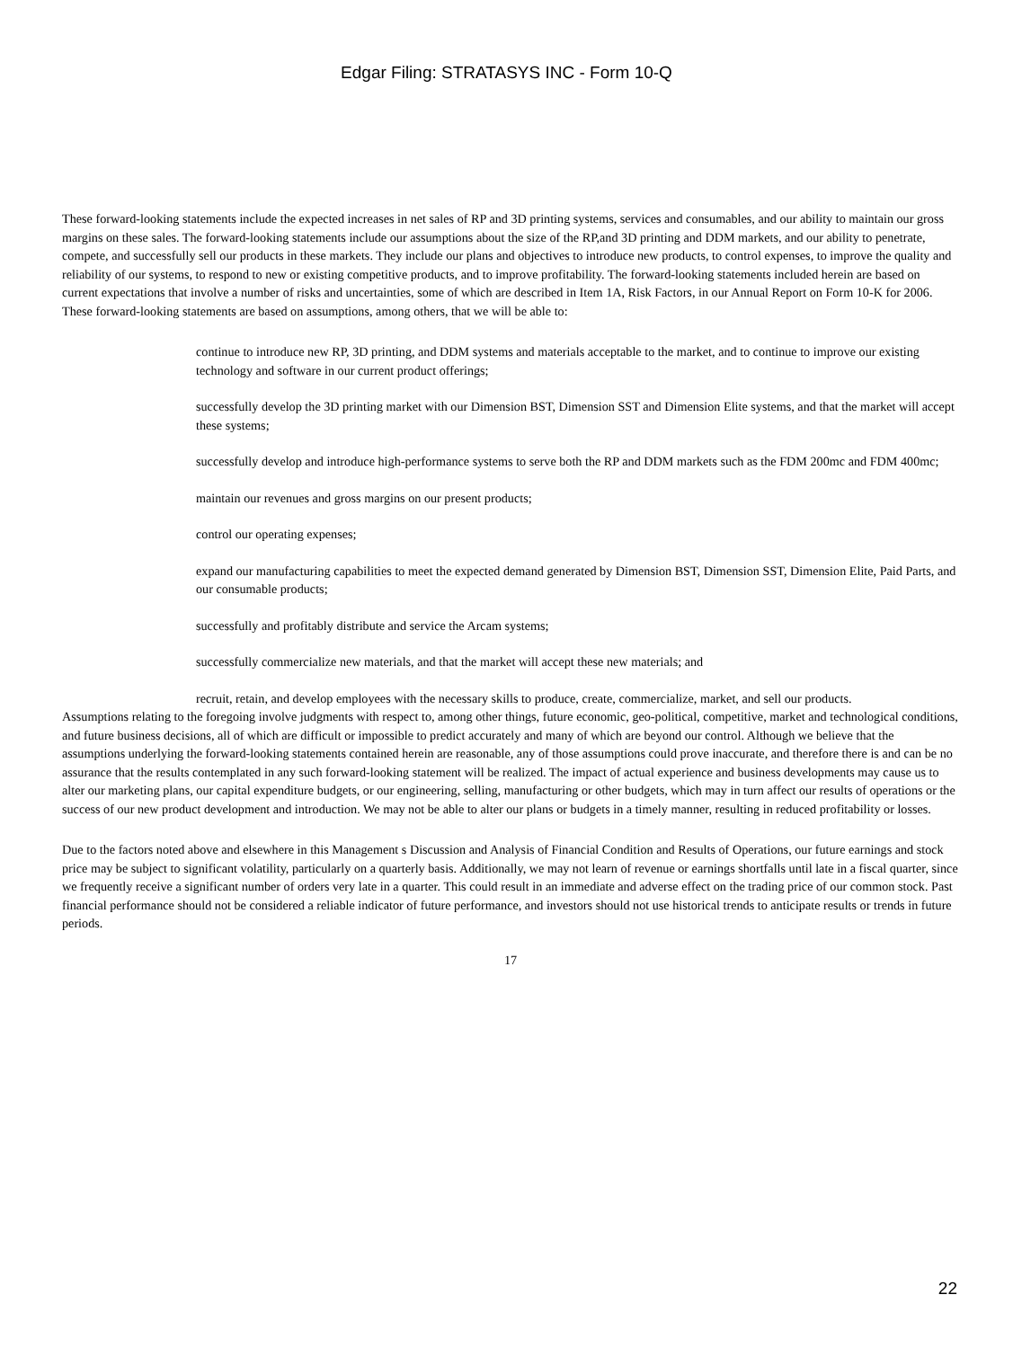Edgar Filing: STRATASYS INC - Form 10-Q
These forward-looking statements include the expected increases in net sales of RP and 3D printing systems, services and consumables, and our ability to maintain our gross margins on these sales. The forward-looking statements include our assumptions about the size of the RP,and 3D printing and DDM markets, and our ability to penetrate, compete, and successfully sell our products in these markets. They include our plans and objectives to introduce new products, to control expenses, to improve the quality and reliability of our systems, to respond to new or existing competitive products, and to improve profitability. The forward-looking statements included herein are based on current expectations that involve a number of risks and uncertainties, some of which are described in Item 1A, Risk Factors, in our Annual Report on Form 10-K for 2006. These forward-looking statements are based on assumptions, among others, that we will be able to:
continue to introduce new RP, 3D printing, and DDM systems and materials acceptable to the market, and to continue to improve our existing technology and software in our current product offerings;
successfully develop the 3D printing market with our Dimension BST, Dimension SST and Dimension Elite systems, and that the market will accept these systems;
successfully develop and introduce high-performance systems to serve both the RP and DDM markets such as the FDM 200mc and FDM 400mc;
maintain our revenues and gross margins on our present products;
control our operating expenses;
expand our manufacturing capabilities to meet the expected demand generated by Dimension BST, Dimension SST, Dimension Elite, Paid Parts, and our consumable products;
successfully and profitably distribute and service the Arcam systems;
successfully commercialize new materials, and that the market will accept these new materials; and
recruit, retain, and develop employees with the necessary skills to produce, create, commercialize, market, and sell our products.
Assumptions relating to the foregoing involve judgments with respect to, among other things, future economic, geo-political, competitive, market and technological conditions, and future business decisions, all of which are difficult or impossible to predict accurately and many of which are beyond our control. Although we believe that the assumptions underlying the forward-looking statements contained herein are reasonable, any of those assumptions could prove inaccurate, and therefore there is and can be no assurance that the results contemplated in any such forward-looking statement will be realized. The impact of actual experience and business developments may cause us to alter our marketing plans, our capital expenditure budgets, or our engineering, selling, manufacturing or other budgets, which may in turn affect our results of operations or the success of our new product development and introduction. We may not be able to alter our plans or budgets in a timely manner, resulting in reduced profitability or losses.
Due to the factors noted above and elsewhere in this Management s Discussion and Analysis of Financial Condition and Results of Operations, our future earnings and stock price may be subject to significant volatility, particularly on a quarterly basis. Additionally, we may not learn of revenue or earnings shortfalls until late in a fiscal quarter, since we frequently receive a significant number of orders very late in a quarter. This could result in an immediate and adverse effect on the trading price of our common stock. Past financial performance should not be considered a reliable indicator of future performance, and investors should not use historical trends to anticipate results or trends in future periods.
17
22